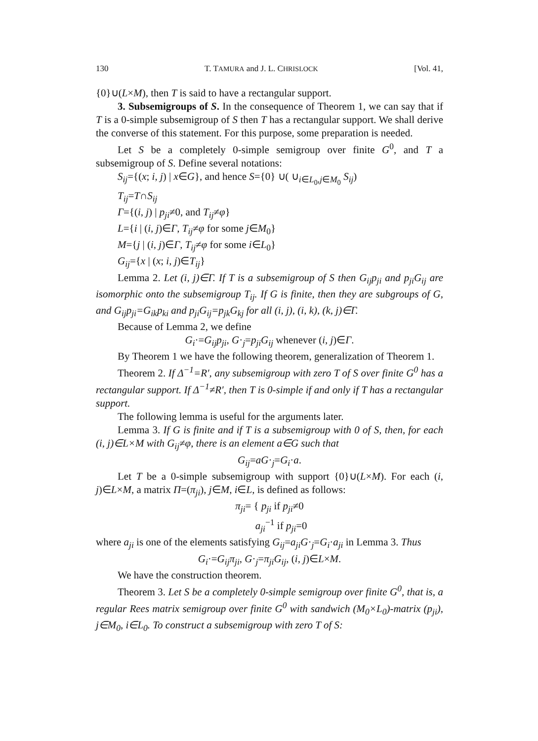130 T. TAMURA and J. L. CHRISLOCK [Vol. 41,
{0}∪(L×M), then T is said to have a rectangular support.
3. Subsemigroups of S. In the consequence of Theorem 1, we can say that if T is a 0-simple subsemigroup of S then T has a rectangular support. We shall derive the converse of this statement. For this purpose, some preparation is needed.
Let S be a completely 0-simple semigroup over finite G<sup>0</sup>, and T a subsemigroup of S. Define several notations:
S<sub>ij</sub>={(x; i, j) | x∈G}, and hence S={0} ∪( ∪<sub>i∈L<sub>0</sub>,j∈M<sub>0</sub></sub> S<sub>ij</sub>)
T<sub>ij</sub>=T∩S<sub>ij</sub>
Γ={(i, j) | p<sub>ji</sub>≠0, and T<sub>ij</sub>≠φ}
L={i | (i, j)∈Γ, T<sub>ij</sub>≠φ for some j∈M<sub>0</sub>}
M={j | (i, j)∈Γ, T<sub>ij</sub>≠φ for some i∈L<sub>0</sub>}
G<sub>ij</sub>={x | (x; i, j)∈T<sub>ij</sub>}
Lemma 2. Let (i, j)∈Γ. If T is a subsemigroup of S then G<sub>ij</sub>p<sub>ji</sub> and p<sub>ji</sub>G<sub>ij</sub> are isomorphic onto the subsemigroup T<sub>ij</sub>. If G is finite, then they are subgroups of G, and G<sub>ij</sub>p<sub>ji</sub>=G<sub>ik</sub>p<sub>ki</sub> and p<sub>ji</sub>G<sub>ij</sub>=p<sub>jk</sub>G<sub>kj</sub> for all (i, j), (i, k), (k, j)∈Γ.
Because of Lemma 2, we define
G<sub>i</sub>·=G<sub>ij</sub>p<sub>ji</sub>, G·<sub>j</sub>=p<sub>ji</sub>G<sub>ij</sub> whenever (i, j)∈Γ.
By Theorem 1 we have the following theorem, generalization of Theorem 1.
Theorem 2. If Δ<sup>−1</sup>=R′, any subsemigroup with zero T of S over finite G<sup>0</sup> has a rectangular support. If Δ<sup>−1</sup>≠R′, then T is 0-simple if and only if T has a rectangular support.
The following lemma is useful for the arguments later.
Lemma 3. If G is finite and if T is a subsemigroup with 0 of S, then, for each (i, j)∈L×M with G<sub>ij</sub>≠φ, there is an element a∈G such that
G<sub>ij</sub>=aG·<sub>j</sub>=G<sub>i</sub>·a.
Let T be a 0-simple subsemigroup with support {0}∪(L×M). For each (i, j)∈L×M, a matrix Π=(π<sub>ji</sub>), j∈M, i∈L, is defined as follows:
π<sub>ji</sub>= { p<sub>ji</sub> if p<sub>ji</sub>≠0
a<sub>ji</sub><sup>−1</sup> if p<sub>ji</sub>=0
where a<sub>ji</sub> is one of the elements satisfying G<sub>ij</sub>=a<sub>ji</sub>G·<sub>j</sub>=G<sub>i</sub>·a<sub>ji</sub> in Lemma 3. Thus
G<sub>i</sub>·=G<sub>ij</sub>π<sub>ji</sub>, G·<sub>j</sub>=π<sub>ji</sub>G<sub>ij</sub>, (i, j)∈L×M.
We have the construction theorem.
Theorem 3. Let S be a completely 0-simple semigroup over finite G<sup>0</sup>, that is, a regular Rees matrix semigroup over finite G<sup>0</sup> with sandwich (M<sub>0</sub>×L<sub>0</sub>)-matrix (p<sub>ji</sub>), j∈M<sub>0</sub>, i∈L<sub>0</sub>. To construct a subsemigroup with zero T of S: